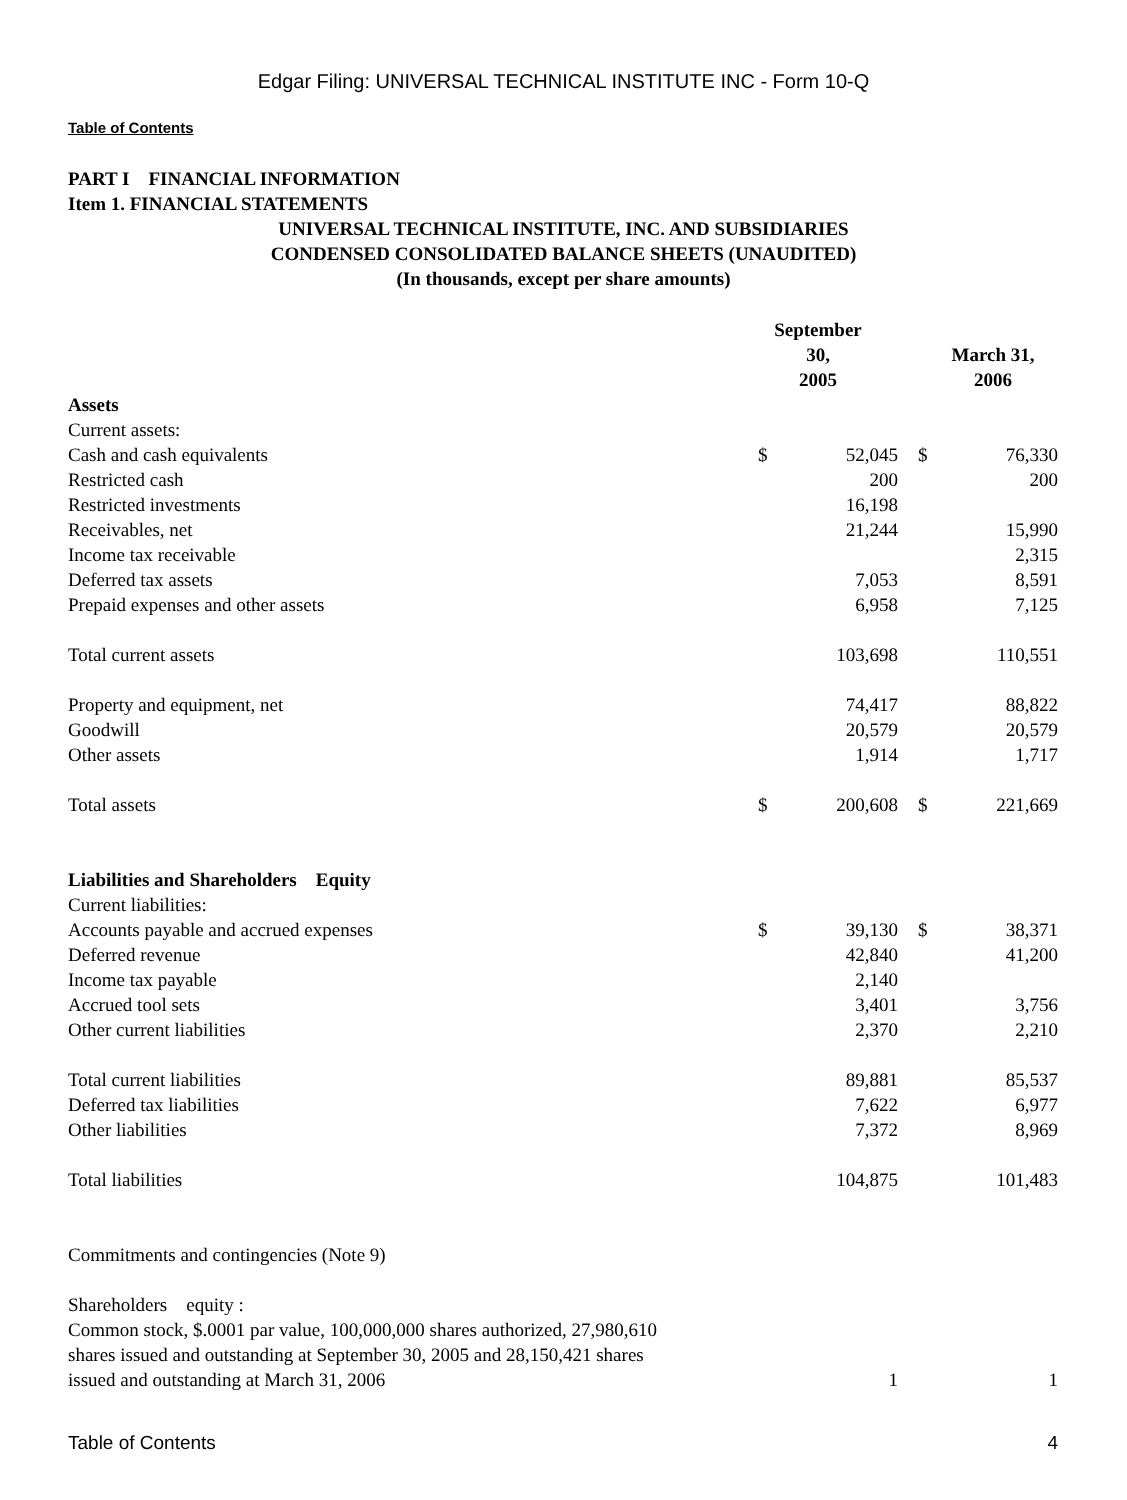Edgar Filing: UNIVERSAL TECHNICAL INSTITUTE INC - Form 10-Q
Table of Contents
PART I FINANCIAL INFORMATION
Item 1. FINANCIAL STATEMENTS
UNIVERSAL TECHNICAL INSTITUTE, INC. AND SUBSIDIARIES
CONDENSED CONSOLIDATED BALANCE SHEETS (UNAUDITED)
(In thousands, except per share amounts)
| | September 30, 2005 | | March 31, 2006 | |
| --- | --- | --- | --- | --- |
| Assets | | | | |
| Current assets: | | | | |
| Cash and cash equivalents | $ | 52,045 | $ | 76,330 |
| Restricted cash | | 200 | | 200 |
| Restricted investments | | 16,198 | | |
| Receivables, net | | 21,244 | | 15,990 |
| Income tax receivable | | | | 2,315 |
| Deferred tax assets | | 7,053 | | 8,591 |
| Prepaid expenses and other assets | | 6,958 | | 7,125 |
| Total current assets | | 103,698 | | 110,551 |
| Property and equipment, net | | 74,417 | | 88,822 |
| Goodwill | | 20,579 | | 20,579 |
| Other assets | | 1,914 | | 1,717 |
| Total assets | $ | 200,608 | $ | 221,669 |
| Liabilities and Shareholders Equity | | | | |
| Current liabilities: | | | | |
| Accounts payable and accrued expenses | $ | 39,130 | $ | 38,371 |
| Deferred revenue | | 42,840 | | 41,200 |
| Income tax payable | | 2,140 | | |
| Accrued tool sets | | 3,401 | | 3,756 |
| Other current liabilities | | 2,370 | | 2,210 |
| Total current liabilities | | 89,881 | | 85,537 |
| Deferred tax liabilities | | 7,622 | | 6,977 |
| Other liabilities | | 7,372 | | 8,969 |
| Total liabilities | | 104,875 | | 101,483 |
| Commitments and contingencies (Note 9) | | | | |
| Shareholders equity : | | | | |
| Common stock, $.0001 par value, 100,000,000 shares authorized, 27,980,610 shares issued and outstanding at September 30, 2005 and 28,150,421 shares issued and outstanding at March 31, 2006 | | 1 | | 1 |
Table of Contents 4